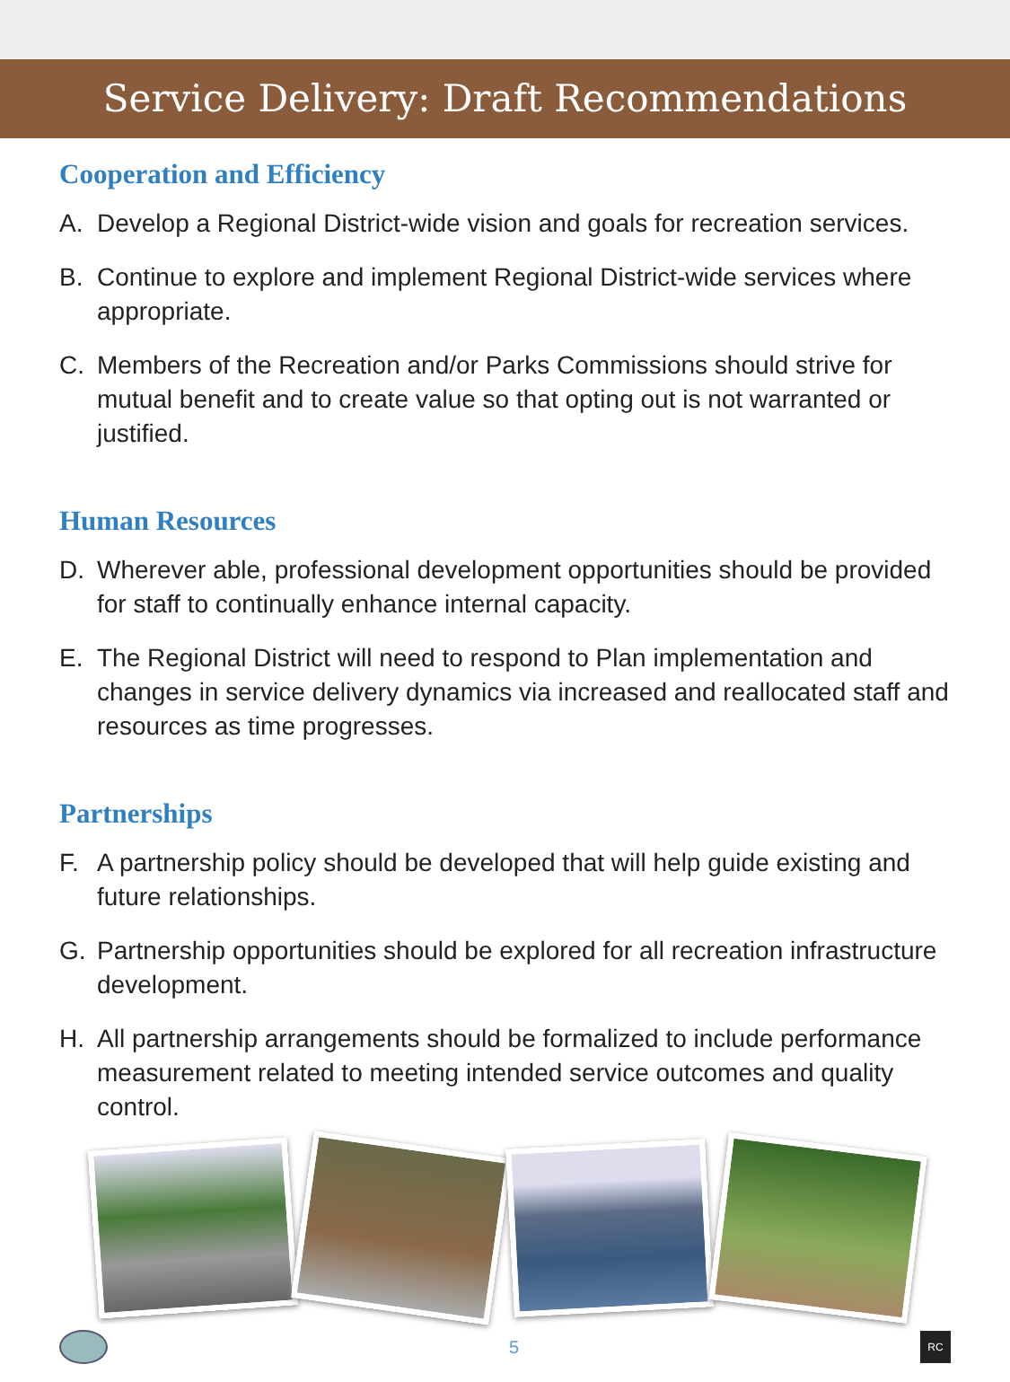Service Delivery: Draft Recommendations
Cooperation and Efficiency
A. Develop a Regional District-wide vision and goals for recreation services.
B. Continue to explore and implement Regional District-wide services where appropriate.
C. Members of the Recreation and/or Parks Commissions should strive for mutual benefit and to create value so that opting out is not warranted or justified.
Human Resources
D. Wherever able, professional development opportunities should be provided for staff to continually enhance internal capacity.
E. The Regional District will need to respond to Plan implementation and changes in service delivery dynamics via increased and reallocated staff and resources as time progresses.
Partnerships
F. A partnership policy should be developed that will help guide existing and future relationships.
G. Partnership opportunities should be explored for all recreation infrastructure development.
H. All partnership arrangements should be formalized to include performance measurement related to meeting intended service outcomes and quality control.
5
RC